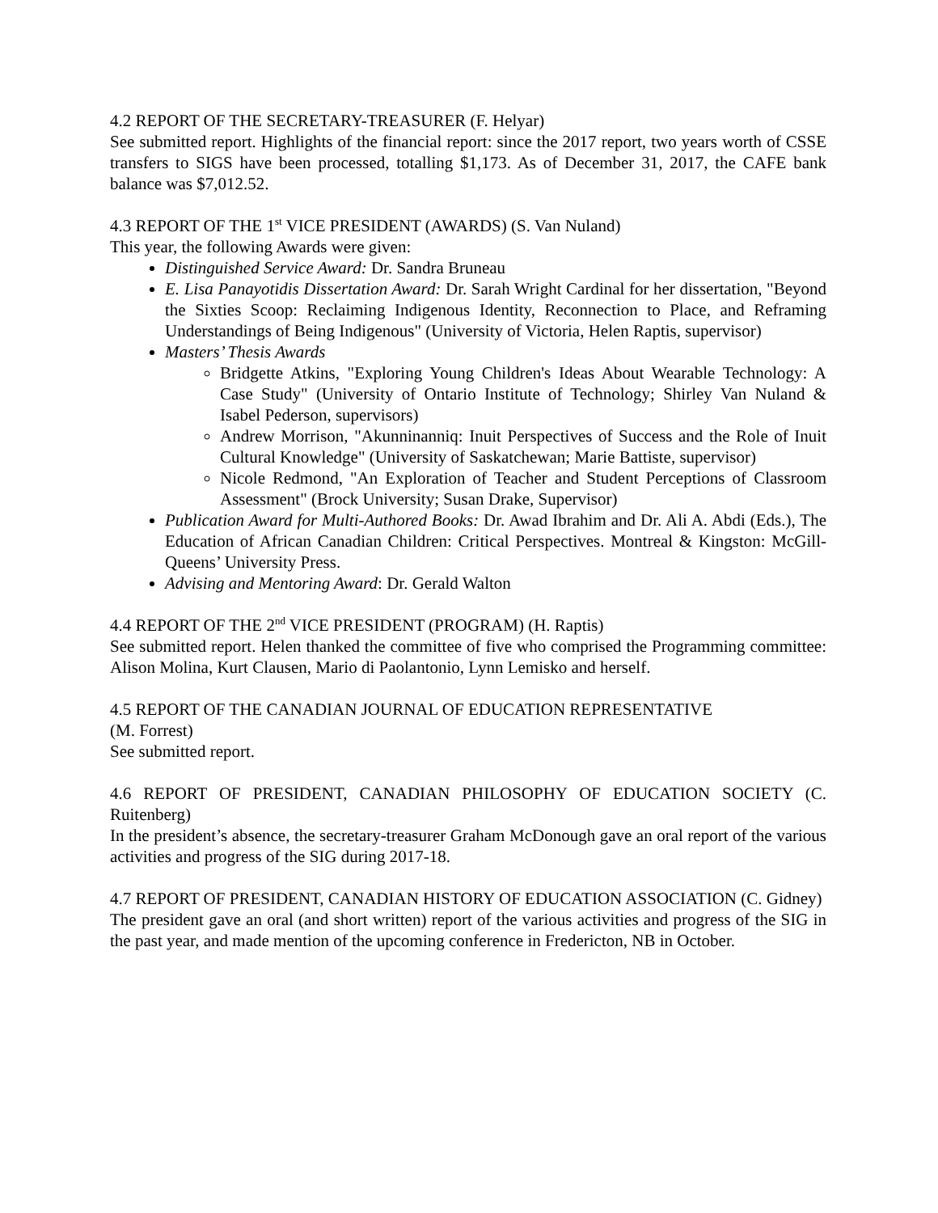4.2 REPORT OF THE SECRETARY-TREASURER (F. Helyar)
See submitted report. Highlights of the financial report: since the 2017 report, two years worth of CSSE transfers to SIGS have been processed, totalling $1,173. As of December 31, 2017, the CAFE bank balance was $7,012.52.
4.3 REPORT OF THE 1<sup>st</sup> VICE PRESIDENT (AWARDS) (S. Van Nuland)
This year, the following Awards were given:
Distinguished Service Award: Dr. Sandra Bruneau
E. Lisa Panayotidis Dissertation Award: Dr. Sarah Wright Cardinal for her dissertation, "Beyond the Sixties Scoop: Reclaiming Indigenous Identity, Reconnection to Place, and Reframing Understandings of Being Indigenous" (University of Victoria, Helen Raptis, supervisor)
Masters’ Thesis Awards
Bridgette Atkins, "Exploring Young Children's Ideas About Wearable Technology: A Case Study" (University of Ontario Institute of Technology; Shirley Van Nuland & Isabel Pederson, supervisors)
Andrew Morrison, "Akunninanniq: Inuit Perspectives of Success and the Role of Inuit Cultural Knowledge" (University of Saskatchewan; Marie Battiste, supervisor)
Nicole Redmond, "An Exploration of Teacher and Student Perceptions of Classroom Assessment" (Brock University; Susan Drake, Supervisor)
Publication Award for Multi-Authored Books: Dr. Awad Ibrahim and Dr. Ali A. Abdi (Eds.), The Education of African Canadian Children: Critical Perspectives. Montreal & Kingston: McGill-Queens’ University Press.
Advising and Mentoring Award: Dr. Gerald Walton
4.4 REPORT OF THE 2<sup>nd</sup> VICE PRESIDENT (PROGRAM) (H. Raptis)
See submitted report. Helen thanked the committee of five who comprised the Programming committee: Alison Molina, Kurt Clausen, Mario di Paolantonio, Lynn Lemisko and herself.
4.5 REPORT OF THE CANADIAN JOURNAL OF EDUCATION REPRESENTATIVE
(M. Forrest)
See submitted report.
4.6 REPORT OF PRESIDENT, CANADIAN PHILOSOPHY OF EDUCATION SOCIETY (C. Ruitenberg)
In the president’s absence, the secretary-treasurer Graham McDonough gave an oral report of the various activities and progress of the SIG during 2017-18.
4.7 REPORT OF PRESIDENT, CANADIAN HISTORY OF EDUCATION ASSOCIATION (C. Gidney)
The president gave an oral (and short written) report of the various activities and progress of the SIG in the past year, and made mention of the upcoming conference in Fredericton, NB in October.